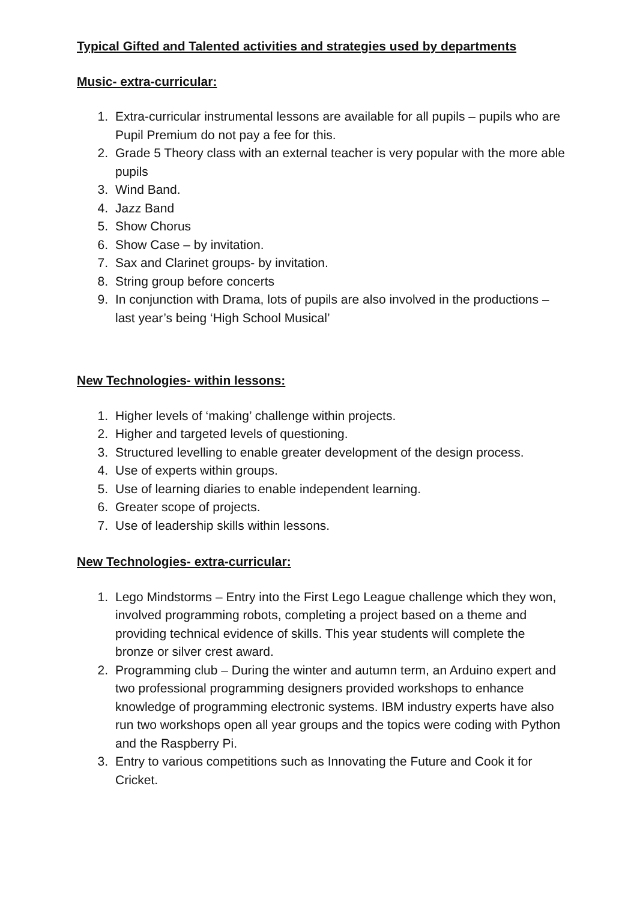Typical Gifted and Talented activities and strategies used by departments
Music- extra-curricular:
1. Extra-curricular instrumental lessons are available for all pupils – pupils who are Pupil Premium do not pay a fee for this.
2. Grade 5 Theory class with an external teacher is very popular with the more able pupils
3. Wind Band.
4. Jazz Band
5. Show Chorus
6. Show Case – by invitation.
7. Sax and Clarinet groups- by invitation.
8. String group before concerts
9. In conjunction with Drama, lots of pupils are also involved in the productions – last year’s being ‘High School Musical’
New Technologies- within lessons:
1. Higher levels of ‘making’ challenge within projects.
2. Higher and targeted levels of questioning.
3. Structured levelling to enable greater development of the design process.
4. Use of experts within groups.
5. Use of learning diaries to enable independent learning.
6. Greater scope of projects.
7. Use of leadership skills within lessons.
New Technologies- extra-curricular:
1. Lego Mindstorms – Entry into the First Lego League challenge which they won, involved programming robots, completing a project based on a theme and providing technical evidence of skills. This year students will complete the bronze or silver crest award.
2. Programming club – During the winter and autumn term, an Arduino expert and two professional programming designers provided workshops to enhance knowledge of programming electronic systems. IBM industry experts have also run two workshops open all year groups and the topics were coding with Python and the Raspberry Pi.
3. Entry to various competitions such as Innovating the Future and Cook it for Cricket.